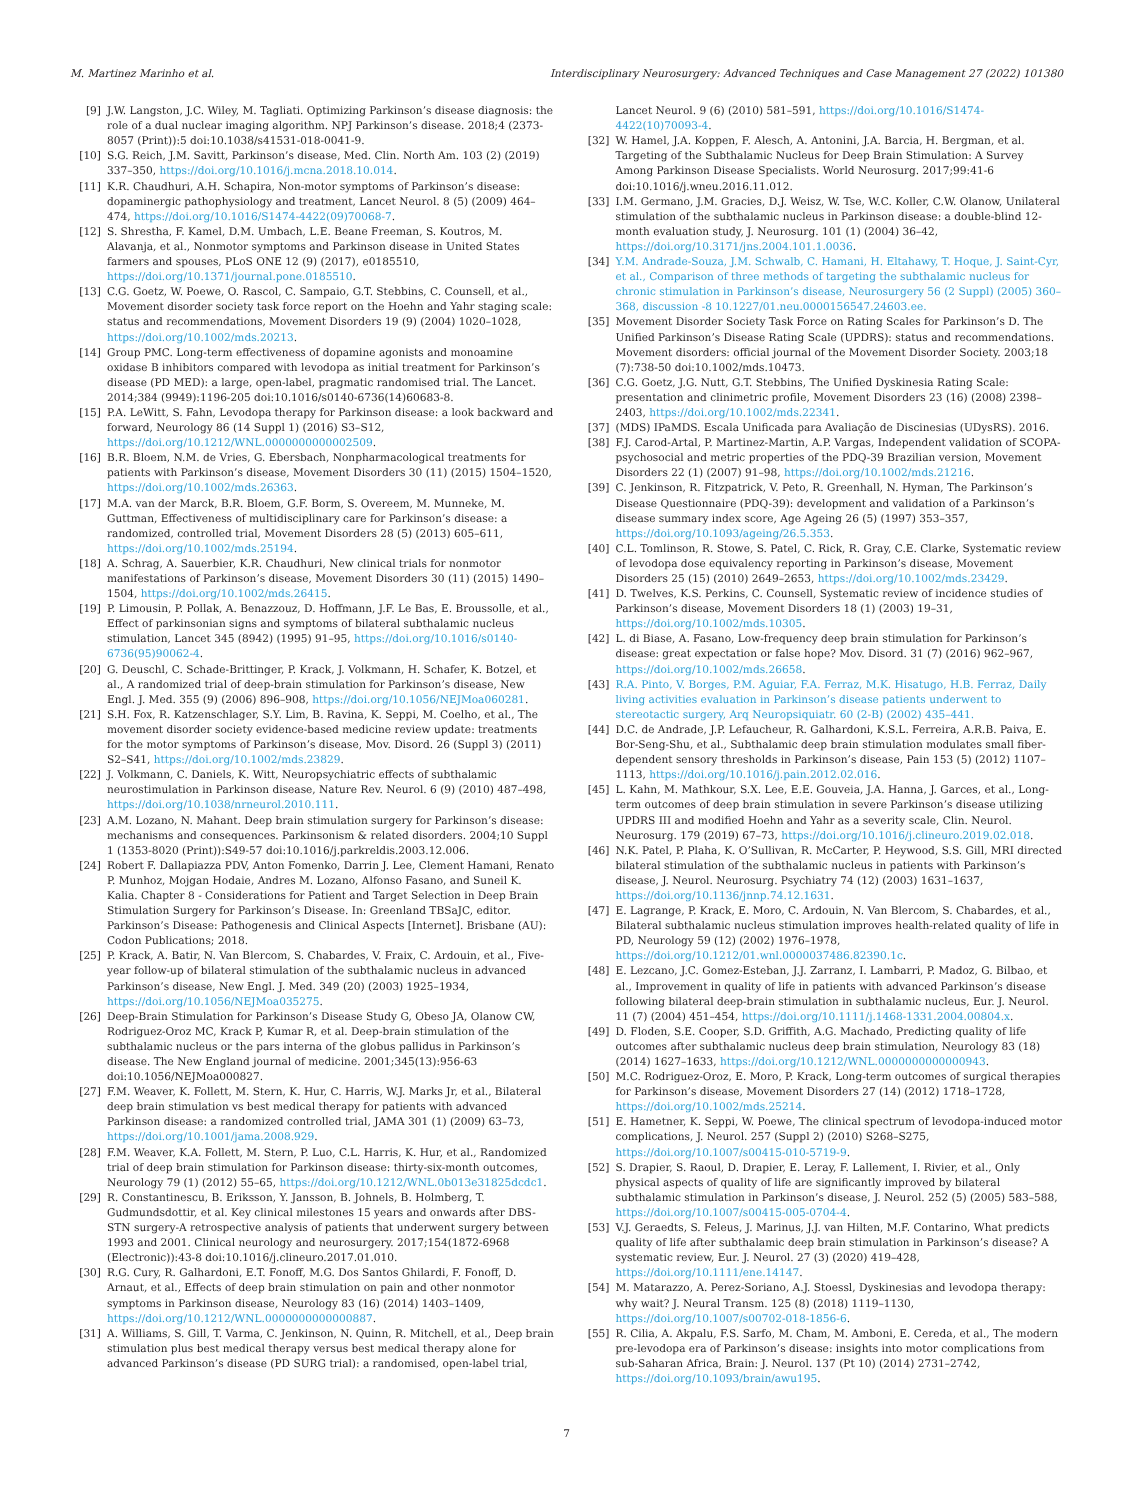M. Martinez Marinho et al. Interdisciplinary Neurosurgery: Advanced Techniques and Case Management 27 (2022) 101380
[9] J.W. Langston, J.C. Wiley, M. Tagliati. Optimizing Parkinson’s disease diagnosis: the role of a dual nuclear imaging algorithm. NPJ Parkinson’s disease. 2018;4 (2373-8057 (Print)):5 doi:10.1038/s41531-018-0041-9.
[10] S.G. Reich, J.M. Savitt, Parkinson’s disease, Med. Clin. North Am. 103 (2) (2019) 337–350, https://doi.org/10.1016/j.mcna.2018.10.014.
[11] K.R. Chaudhuri, A.H. Schapira, Non-motor symptoms of Parkinson’s disease: dopaminergic pathophysiology and treatment, Lancet Neurol. 8 (5) (2009) 464–474, https://doi.org/10.1016/S1474-4422(09)70068-7.
[12] S. Shrestha, F. Kamel, D.M. Umbach, L.E. Beane Freeman, S. Koutros, M. Alavanja, et al., Nonmotor symptoms and Parkinson disease in United States farmers and spouses, PLoS ONE 12 (9) (2017), e0185510, https://doi.org/10.1371/journal.pone.0185510.
[13] C.G. Goetz, W. Poewe, O. Rascol, C. Sampaio, G.T. Stebbins, C. Counsell, et al., Movement disorder society task force report on the Hoehn and Yahr staging scale: status and recommendations, Movement Disorders 19 (9) (2004) 1020–1028, https://doi.org/10.1002/mds.20213.
[14] Group PMC. Long-term effectiveness of dopamine agonists and monoamine oxidase B inhibitors compared with levodopa as initial treatment for Parkinson’s disease (PD MED): a large, open-label, pragmatic randomised trial. The Lancet. 2014;384 (9949):1196-205 doi:10.1016/s0140-6736(14)60683-8.
[15] P.A. LeWitt, S. Fahn, Levodopa therapy for Parkinson disease: a look backward and forward, Neurology 86 (14 Suppl 1) (2016) S3–S12, https://doi.org/10.1212/WNL.0000000000002509.
[16] B.R. Bloem, N.M. de Vries, G. Ebersbach, Nonpharmacological treatments for patients with Parkinson’s disease, Movement Disorders 30 (11) (2015) 1504–1520, https://doi.org/10.1002/mds.26363.
[17] M.A. van der Marck, B.R. Bloem, G.F. Borm, S. Overeem, M. Munneke, M. Guttman, Effectiveness of multidisciplinary care for Parkinson’s disease: a randomized, controlled trial, Movement Disorders 28 (5) (2013) 605–611, https://doi.org/10.1002/mds.25194.
[18] A. Schrag, A. Sauerbier, K.R. Chaudhuri, New clinical trials for nonmotor manifestations of Parkinson’s disease, Movement Disorders 30 (11) (2015) 1490–1504, https://doi.org/10.1002/mds.26415.
[19] P. Limousin, P. Pollak, A. Benazzouz, D. Hoffmann, J.F. Le Bas, E. Broussolle, et al., Effect of parkinsonian signs and symptoms of bilateral subthalamic nucleus stimulation, Lancet 345 (8942) (1995) 91–95, https://doi.org/10.1016/s0140-6736(95)90062-4.
[20] G. Deuschl, C. Schade-Brittinger, P. Krack, J. Volkmann, H. Schafer, K. Botzel, et al., A randomized trial of deep-brain stimulation for Parkinson’s disease, New Engl. J. Med. 355 (9) (2006) 896–908, https://doi.org/10.1056/NEJMoa060281.
[21] S.H. Fox, R. Katzenschlager, S.Y. Lim, B. Ravina, K. Seppi, M. Coelho, et al., The movement disorder society evidence-based medicine review update: treatments for the motor symptoms of Parkinson’s disease, Mov. Disord. 26 (Suppl 3) (2011) S2–S41, https://doi.org/10.1002/mds.23829.
[22] J. Volkmann, C. Daniels, K. Witt, Neuropsychiatric effects of subthalamic neurostimulation in Parkinson disease, Nature Rev. Neurol. 6 (9) (2010) 487–498, https://doi.org/10.1038/nrneurol.2010.111.
[23] A.M. Lozano, N. Mahant. Deep brain stimulation surgery for Parkinson’s disease: mechanisms and consequences. Parkinsonism & related disorders. 2004;10 Suppl 1 (1353-8020 (Print)):S49-57 doi:10.1016/j.parkreldis.2003.12.006.
[24] Robert F. Dallapiazza PDV, Anton Fomenko, Darrin J. Lee, Clement Hamani, Renato P. Munhoz, Mojgan Hodaie, Andres M. Lozano, Alfonso Fasano, and Suneil K. Kalia. Chapter 8 - Considerations for Patient and Target Selection in Deep Brain Stimulation Surgery for Parkinson’s Disease. In: Greenland TBSaJC, editor. Parkinson’s Disease: Pathogenesis and Clinical Aspects [Internet]. Brisbane (AU): Codon Publications; 2018.
[25] P. Krack, A. Batir, N. Van Blercom, S. Chabardes, V. Fraix, C. Ardouin, et al., Five-year follow-up of bilateral stimulation of the subthalamic nucleus in advanced Parkinson’s disease, New Engl. J. Med. 349 (20) (2003) 1925–1934, https://doi.org/10.1056/NEJMoa035275.
[26] Deep-Brain Stimulation for Parkinson’s Disease Study G, Obeso JA, Olanow CW, Rodriguez-Oroz MC, Krack P, Kumar R, et al. Deep-brain stimulation of the subthalamic nucleus or the pars interna of the globus pallidus in Parkinson’s disease. The New England journal of medicine. 2001;345(13):956-63 doi:10.1056/NEJMoa000827.
[27] F.M. Weaver, K. Follett, M. Stern, K. Hur, C. Harris, W.J. Marks Jr, et al., Bilateral deep brain stimulation vs best medical therapy for patients with advanced Parkinson disease: a randomized controlled trial, JAMA 301 (1) (2009) 63–73, https://doi.org/10.1001/jama.2008.929.
[28] F.M. Weaver, K.A. Follett, M. Stern, P. Luo, C.L. Harris, K. Hur, et al., Randomized trial of deep brain stimulation for Parkinson disease: thirty-six-month outcomes, Neurology 79 (1) (2012) 55–65, https://doi.org/10.1212/WNL.0b013e31825dcdc1.
[29] R. Constantinescu, B. Eriksson, Y. Jansson, B. Johnels, B. Holmberg, T. Gudmundsdottir, et al. Key clinical milestones 15 years and onwards after DBS-STN surgery-A retrospective analysis of patients that underwent surgery between 1993 and 2001. Clinical neurology and neurosurgery. 2017;154(1872-6968 (Electronic)):43-8 doi:10.1016/j.clineuro.2017.01.010.
[30] R.G. Cury, R. Galhardoni, E.T. Fonoff, M.G. Dos Santos Ghilardi, F. Fonoff, D. Arnaut, et al., Effects of deep brain stimulation on pain and other nonmotor symptoms in Parkinson disease, Neurology 83 (16) (2014) 1403–1409, https://doi.org/10.1212/WNL.0000000000000887.
[31] A. Williams, S. Gill, T. Varma, C. Jenkinson, N. Quinn, R. Mitchell, et al., Deep brain stimulation plus best medical therapy versus best medical therapy alone for advanced Parkinson’s disease (PD SURG trial): a randomised, open-label trial,
Lancet Neurol. 9 (6) (2010) 581–591, https://doi.org/10.1016/S1474-4422(10)70093-4.
[32] W. Hamel, J.A. Koppen, F. Alesch, A. Antonini, J.A. Barcia, H. Bergman, et al. Targeting of the Subthalamic Nucleus for Deep Brain Stimulation: A Survey Among Parkinson Disease Specialists. World Neurosurg. 2017;99:41-6 doi:10.1016/j.wneu.2016.11.012.
[33] I.M. Germano, J.M. Gracies, D.J. Weisz, W. Tse, W.C. Koller, C.W. Olanow, Unilateral stimulation of the subthalamic nucleus in Parkinson disease: a double-blind 12-month evaluation study, J. Neurosurg. 101 (1) (2004) 36–42, https://doi.org/10.3171/jns.2004.101.1.0036.
[34] Y.M. Andrade-Souza, J.M. Schwalb, C. Hamani, H. Eltahawy, T. Hoque, J. Saint-Cyr, et al., Comparison of three methods of targeting the subthalamic nucleus for chronic stimulation in Parkinson’s disease, Neurosurgery 56 (2 Suppl) (2005) 360–368, discussion -8 10.1227/01.neu.0000156547.24603.ee.
[35] Movement Disorder Society Task Force on Rating Scales for Parkinson’s D. The Unified Parkinson’s Disease Rating Scale (UPDRS): status and recommendations. Movement disorders: official journal of the Movement Disorder Society. 2003;18 (7):738-50 doi:10.1002/mds.10473.
[36] C.G. Goetz, J.G. Nutt, G.T. Stebbins, The Unified Dyskinesia Rating Scale: presentation and clinimetric profile, Movement Disorders 23 (16) (2008) 2398–2403, https://doi.org/10.1002/mds.22341.
[37] (MDS) IPaMDS. Escala Unificada para Avaliação de Discinesias (UDysRS). 2016.
[38] F.J. Carod-Artal, P. Martinez-Martin, A.P. Vargas, Independent validation of SCOPA-psychosocial and metric properties of the PDQ-39 Brazilian version, Movement Disorders 22 (1) (2007) 91–98, https://doi.org/10.1002/mds.21216.
[39] C. Jenkinson, R. Fitzpatrick, V. Peto, R. Greenhall, N. Hyman, The Parkinson’s Disease Questionnaire (PDQ-39): development and validation of a Parkinson’s disease summary index score, Age Ageing 26 (5) (1997) 353–357, https://doi.org/10.1093/ageing/26.5.353.
[40] C.L. Tomlinson, R. Stowe, S. Patel, C. Rick, R. Gray, C.E. Clarke, Systematic review of levodopa dose equivalency reporting in Parkinson’s disease, Movement Disorders 25 (15) (2010) 2649–2653, https://doi.org/10.1002/mds.23429.
[41] D. Twelves, K.S. Perkins, C. Counsell, Systematic review of incidence studies of Parkinson’s disease, Movement Disorders 18 (1) (2003) 19–31, https://doi.org/10.1002/mds.10305.
[42] L. di Biase, A. Fasano, Low-frequency deep brain stimulation for Parkinson’s disease: great expectation or false hope? Mov. Disord. 31 (7) (2016) 962–967, https://doi.org/10.1002/mds.26658.
[43] R.A. Pinto, V. Borges, P.M. Aguiar, F.A. Ferraz, M.K. Hisatugo, H.B. Ferraz, Daily living activities evaluation in Parkinson’s disease patients underwent to stereotactic surgery, Arq Neuropsiquiatr. 60 (2-B) (2002) 435–441.
[44] D.C. de Andrade, J.P. Lefaucheur, R. Galhardoni, K.S.L. Ferreira, A.R.B. Paiva, E. Bor-Seng-Shu, et al., Subthalamic deep brain stimulation modulates small fiber-dependent sensory thresholds in Parkinson’s disease, Pain 153 (5) (2012) 1107–1113, https://doi.org/10.1016/j.pain.2012.02.016.
[45] L. Kahn, M. Mathkour, S.X. Lee, E.E. Gouveia, J.A. Hanna, J. Garces, et al., Long-term outcomes of deep brain stimulation in severe Parkinson’s disease utilizing UPDRS III and modified Hoehn and Yahr as a severity scale, Clin. Neurol. Neurosurg. 179 (2019) 67–73, https://doi.org/10.1016/j.clineuro.2019.02.018.
[46] N.K. Patel, P. Plaha, K. O’Sullivan, R. McCarter, P. Heywood, S.S. Gill, MRI directed bilateral stimulation of the subthalamic nucleus in patients with Parkinson’s disease, J. Neurol. Neurosurg. Psychiatry 74 (12) (2003) 1631–1637, https://doi.org/10.1136/jnnp.74.12.1631.
[47] E. Lagrange, P. Krack, E. Moro, C. Ardouin, N. Van Blercom, S. Chabardes, et al., Bilateral subthalamic nucleus stimulation improves health-related quality of life in PD, Neurology 59 (12) (2002) 1976–1978, https://doi.org/10.1212/01.wnl.0000037486.82390.1c.
[48] E. Lezcano, J.C. Gomez-Esteban, J.J. Zarranz, I. Lambarri, P. Madoz, G. Bilbao, et al., Improvement in quality of life in patients with advanced Parkinson’s disease following bilateral deep-brain stimulation in subthalamic nucleus, Eur. J. Neurol. 11 (7) (2004) 451–454, https://doi.org/10.1111/j.1468-1331.2004.00804.x.
[49] D. Floden, S.E. Cooper, S.D. Griffith, A.G. Machado, Predicting quality of life outcomes after subthalamic nucleus deep brain stimulation, Neurology 83 (18) (2014) 1627–1633, https://doi.org/10.1212/WNL.0000000000000943.
[50] M.C. Rodriguez-Oroz, E. Moro, P. Krack, Long-term outcomes of surgical therapies for Parkinson’s disease, Movement Disorders 27 (14) (2012) 1718–1728, https://doi.org/10.1002/mds.25214.
[51] E. Hametner, K. Seppi, W. Poewe, The clinical spectrum of levodopa-induced motor complications, J. Neurol. 257 (Suppl 2) (2010) S268–S275, https://doi.org/10.1007/s00415-010-5719-9.
[52] S. Drapier, S. Raoul, D. Drapier, E. Leray, F. Lallement, I. Rivier, et al., Only physical aspects of quality of life are significantly improved by bilateral subthalamic stimulation in Parkinson’s disease, J. Neurol. 252 (5) (2005) 583–588, https://doi.org/10.1007/s00415-005-0704-4.
[53] V.J. Geraedts, S. Feleus, J. Marinus, J.J. van Hilten, M.F. Contarino, What predicts quality of life after subthalamic deep brain stimulation in Parkinson’s disease? A systematic review, Eur. J. Neurol. 27 (3) (2020) 419–428, https://doi.org/10.1111/ene.14147.
[54] M. Matarazzo, A. Perez-Soriano, A.J. Stoessl, Dyskinesias and levodopa therapy: why wait? J. Neural Transm. 125 (8) (2018) 1119–1130, https://doi.org/10.1007/s00702-018-1856-6.
[55] R. Cilia, A. Akpalu, F.S. Sarfo, M. Cham, M. Amboni, E. Cereda, et al., The modern pre-levodopa era of Parkinson’s disease: insights into motor complications from sub-Saharan Africa, Brain: J. Neurol. 137 (Pt 10) (2014) 2731–2742, https://doi.org/10.1093/brain/awu195.
7